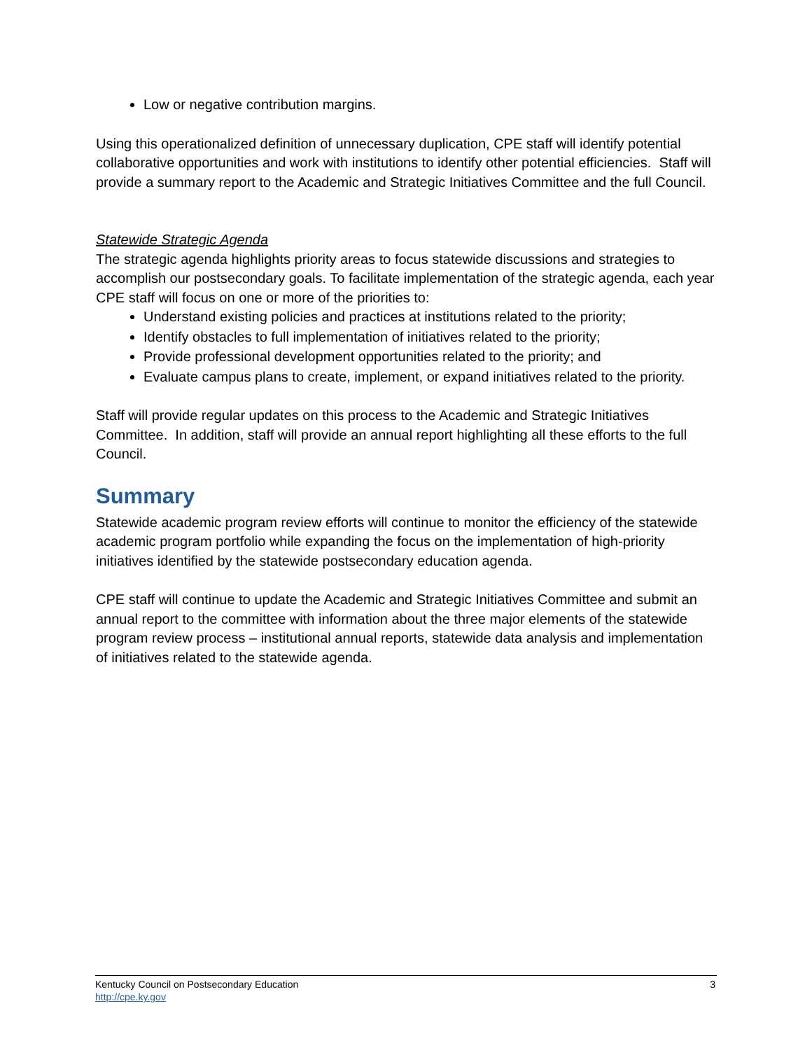Low or negative contribution margins.
Using this operationalized definition of unnecessary duplication, CPE staff will identify potential collaborative opportunities and work with institutions to identify other potential efficiencies. Staff will provide a summary report to the Academic and Strategic Initiatives Committee and the full Council.
Statewide Strategic Agenda
The strategic agenda highlights priority areas to focus statewide discussions and strategies to accomplish our postsecondary goals. To facilitate implementation of the strategic agenda, each year CPE staff will focus on one or more of the priorities to:
Understand existing policies and practices at institutions related to the priority;
Identify obstacles to full implementation of initiatives related to the priority;
Provide professional development opportunities related to the priority; and
Evaluate campus plans to create, implement, or expand initiatives related to the priority.
Staff will provide regular updates on this process to the Academic and Strategic Initiatives Committee. In addition, staff will provide an annual report highlighting all these efforts to the full Council.
Summary
Statewide academic program review efforts will continue to monitor the efficiency of the statewide academic program portfolio while expanding the focus on the implementation of high-priority initiatives identified by the statewide postsecondary education agenda.
CPE staff will continue to update the Academic and Strategic Initiatives Committee and submit an annual report to the committee with information about the three major elements of the statewide program review process – institutional annual reports, statewide data analysis and implementation of initiatives related to the statewide agenda.
3 Kentucky Council on Postsecondary Education
http://cpe.ky.gov